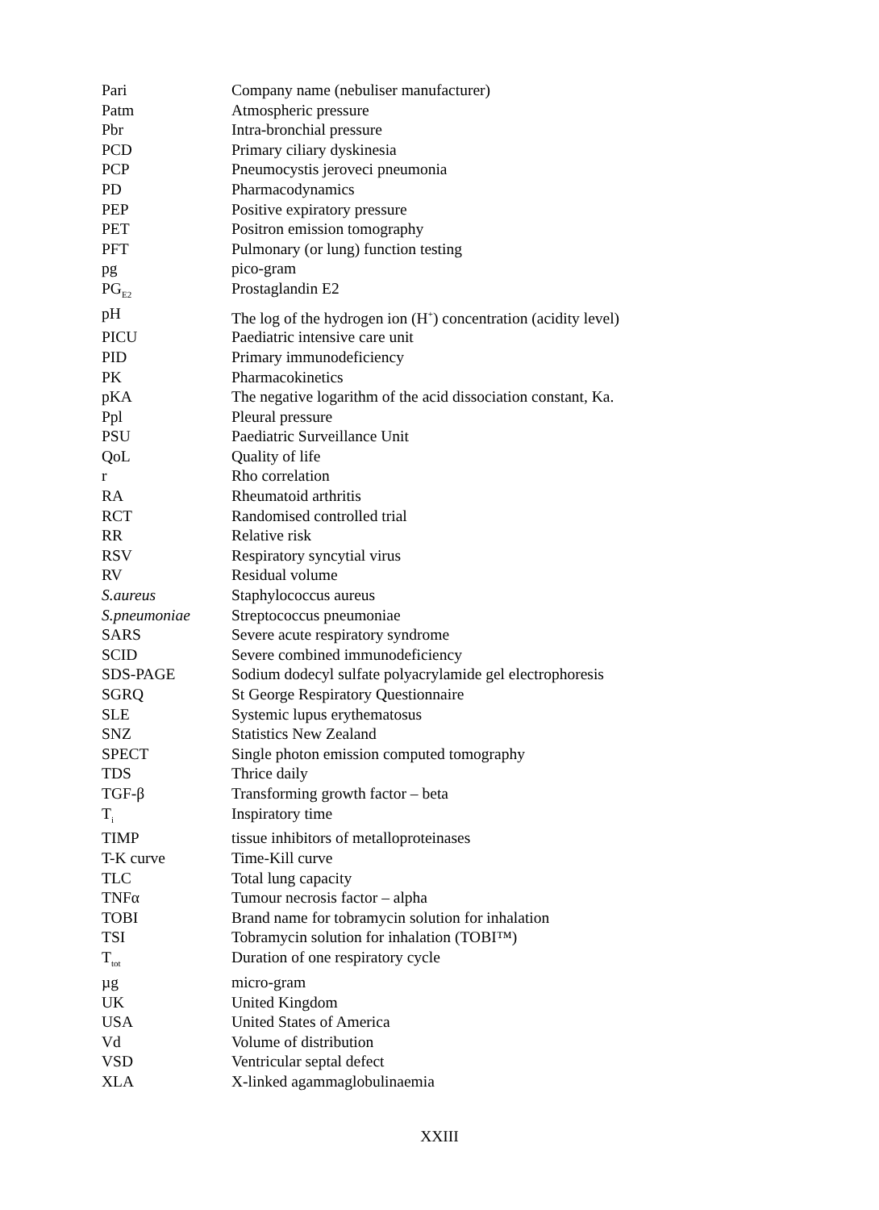| Pari | Company name (nebuliser manufacturer) |
| Patm | Atmospheric pressure |
| Pbr | Intra-bronchial pressure |
| PCD | Primary ciliary dyskinesia |
| PCP | Pneumocystis jeroveci pneumonia |
| PD | Pharmacodynamics |
| PEP | Positive expiratory pressure |
| PET | Positron emission tomography |
| PFT | Pulmonary (or lung) function testing |
| pg | pico-gram |
| PG<sub>E2</sub> | Prostaglandin E2 |
| pH | The log of the hydrogen ion (H<sup>+</sup>) concentration (acidity level) |
| PICU | Paediatric intensive care unit |
| PID | Primary immunodeficiency |
| PK | Pharmacokinetics |
| pKA | The negative logarithm of the acid dissociation constant, Ka. |
| Ppl | Pleural pressure |
| PSU | Paediatric Surveillance Unit |
| QoL | Quality of life |
| r | Rho correlation |
| RA | Rheumatoid arthritis |
| RCT | Randomised controlled trial |
| RR | Relative risk |
| RSV | Respiratory syncytial virus |
| RV | Residual volume |
| S.aureus | Staphylococcus aureus |
| S.pneumoniae | Streptococcus pneumoniae |
| SARS | Severe acute respiratory syndrome |
| SCID | Severe combined immunodeficiency |
| SDS-PAGE | Sodium dodecyl sulfate polyacrylamide gel electrophoresis |
| SGRQ | St George Respiratory Questionnaire |
| SLE | Systemic lupus erythematosus |
| SNZ | Statistics New Zealand |
| SPECT | Single photon emission computed tomography |
| TDS | Thrice daily |
| TGF-β | Transforming growth factor – beta |
| T<sub>i</sub> | Inspiratory time |
| TIMP | tissue inhibitors of metalloproteinases |
| T-K curve | Time-Kill curve |
| TLC | Total lung capacity |
| TNFα | Tumour necrosis factor – alpha |
| TOBI | Brand name for tobramycin solution for inhalation |
| TSI | Tobramycin solution for inhalation (TOBI™) |
| T<sub>tot</sub> | Duration of one respiratory cycle |
| µg | micro-gram |
| UK | United Kingdom |
| USA | United States of America |
| Vd | Volume of distribution |
| VSD | Ventricular septal defect |
| XLA | X-linked agammaglobulinaemia |
XXIII